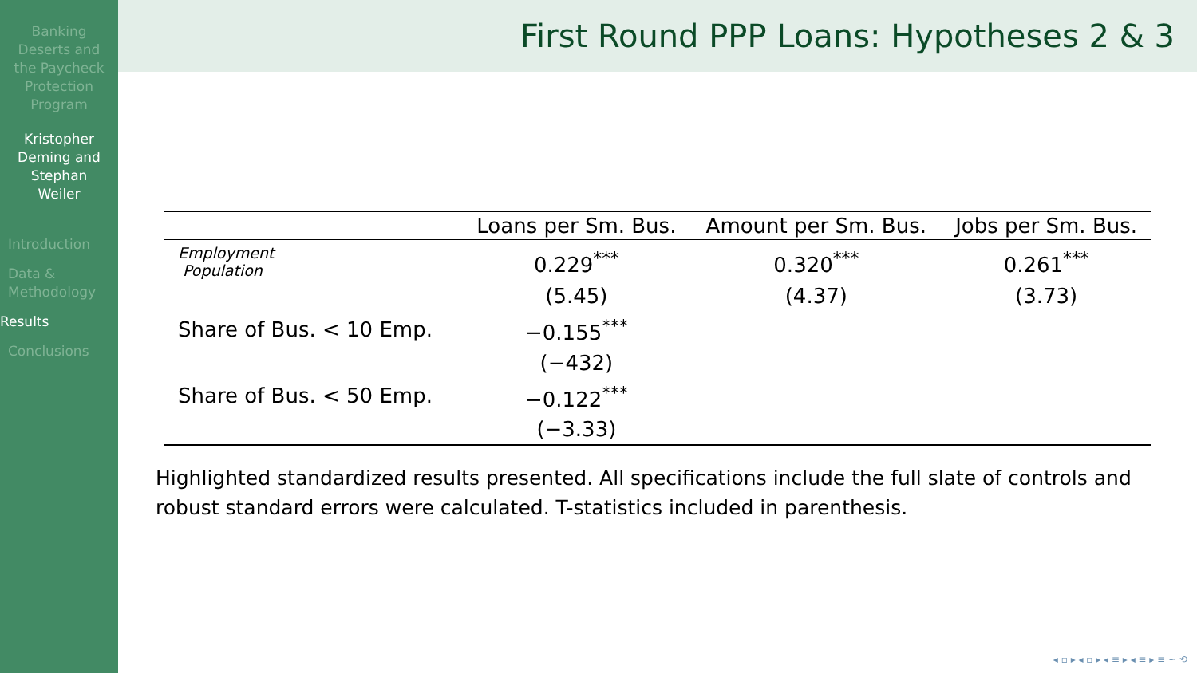Banking
Deserts and
the Paycheck
Protection
Program
Kristopher
Deming and
Stephan
Weiler
Introduction
Data &
Methodology
Results
Conclusions
First Round PPP Loans: Hypotheses 2 & 3
| | Loans per Sm. Bus. | Amount per Sm. Bus. | Jobs per Sm. Bus. |
| --- | --- | --- | --- |
| Employment Population | 0.229<sup>***</sup> | 0.320<sup>***</sup> | 0.261<sup>***</sup> |
| | (5.45) | (4.37) | (3.73) |
| Share of Bus. < 10 Emp. | −0.155<sup>***</sup> | | |
| | (−432) | | |
| Share of Bus. < 50 Emp. | −0.122<sup>***</sup> | | |
| | (−3.33) | | |
Highlighted standardized results presented. All specifications include the full slate of controls and robust standard errors were calculated. T-statistics included in parenthesis.
◂ ▫ ▸ ◂ ▫ ▸ ◂ ≡ ▸ ◂ ≡ ▸ ≡ ∽ ⟲